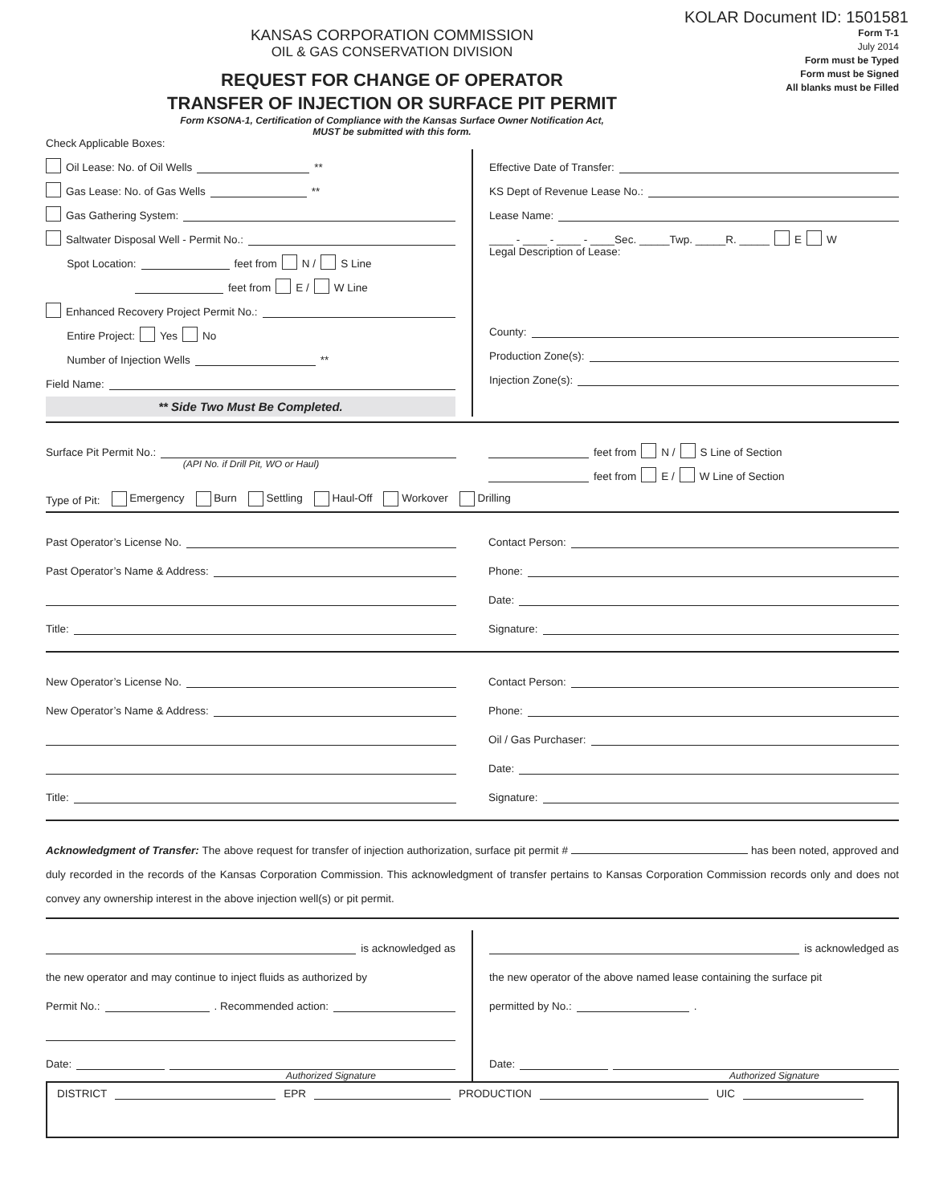KOLAR Document ID: 1501581
KANSAS CORPORATION COMMISSION
OIL & GAS CONSERVATION DIVISION
REQUEST FOR CHANGE OF OPERATOR
TRANSFER OF INJECTION OR SURFACE PIT PERMIT
Form KSONA-1, Certification of Compliance with the Kansas Surface Owner Notification Act,
MUST be submitted with this form.
Form T-1
July 2014
Form must be Typed
Form must be Signed
All blanks must be Filled
Check Applicable Boxes:
Oil Lease: No. of Oil Wells **
Gas Lease: No. of Gas Wells **
Gas Gathering System:
Saltwater Disposal Well - Permit No.:
Spot Location: feet from N / S Line
feet from E / W Line
Enhanced Recovery Project Permit No.:
Entire Project: Yes No
Number of Injection Wells **
Field Name:
** Side Two Must Be Completed.
Effective Date of Transfer:
KS Dept of Revenue Lease No.:
Lease Name:
____ - ____ - ____ - ____Sec. _____Twp. _____R. _____ E W
Legal Description of Lease:
County:
Production Zone(s):
Injection Zone(s):
Surface Pit Permit No.:
(API No. if Drill Pit, WO or Haul)
feet from N / S Line of Section
feet from E / W Line of Section
Type of Pit: Emergency Burn Settling Haul-Off Workover Drilling
Past Operator’s License No.
Past Operator’s Name & Address:
Title:
Contact Person:
Phone:
Date:
Signature:
New Operator’s License No.
New Operator’s Name & Address:
Title:
Contact Person:
Phone:
Oil / Gas Purchaser:
Date:
Signature:
Acknowledgment of Transfer: The above request for transfer of injection authorization, surface pit permit # has been noted, approved and duly recorded in the records of the Kansas Corporation Commission. This acknowledgment of transfer pertains to Kansas Corporation Commission records only and does not convey any ownership interest in the above injection well(s) or pit permit.
is acknowledged as
the new operator and may continue to inject fluids as authorized by
Permit No.: . Recommended action:
Date:
Authorized Signature
is acknowledged as
the new operator of the above named lease containing the surface pit
permitted by No.: .
Date:
Authorized Signature
DISTRICT EPR PRODUCTION UIC